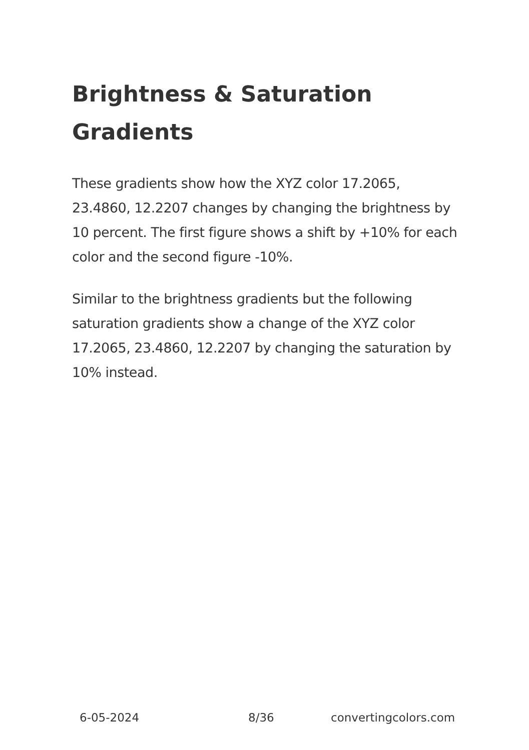Brightness & Saturation Gradients
These gradients show how the XYZ color 17.2065, 23.4860, 12.2207 changes by changing the brightness by 10 percent. The first figure shows a shift by +10% for each color and the second figure -10%.
Similar to the brightness gradients but the following saturation gradients show a change of the XYZ color 17.2065, 23.4860, 12.2207 by changing the saturation by 10% instead.
6-05-2024 8/36 convertingcolors.com